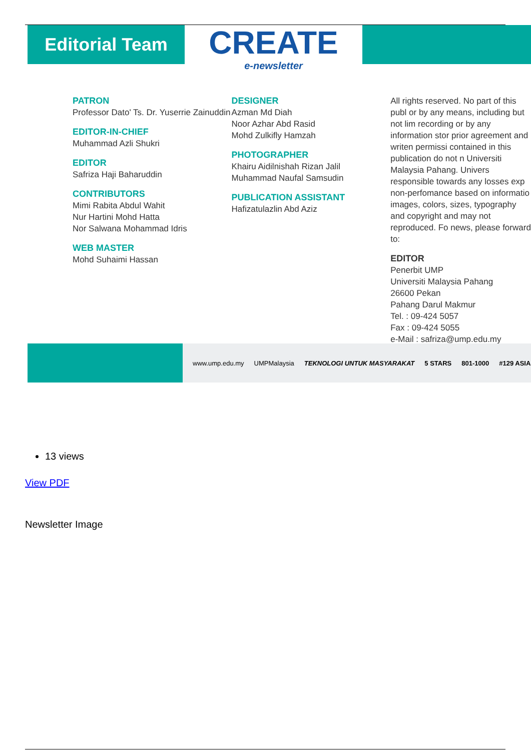Editorial Team
CREATE
e-newsletter
PATRON
Professor Dato' Ts. Dr. Yuserrie Zainuddin
EDITOR-IN-CHIEF
Muhammad Azli Shukri
EDITOR
Safriza Haji Baharuddin
CONTRIBUTORS
Mimi Rabita Abdul Wahit
Nur Hartini Mohd Hatta
Nor Salwana Mohammad Idris
WEB MASTER
Mohd Suhaimi Hassan
DESIGNER
Azman Md Diah
Noor Azhar Abd Rasid
Mohd Zulkifly Hamzah
PHOTOGRAPHER
Khairu Aidilnishah Rizan Jalil
Muhammad Naufal Samsudin
PUBLICATION ASSISTANT
Hafizatulazlin Abd Aziz
All rights reserved. No part of this publ or by any means, including but not lim recording or by any information stor prior agreement and writen permissi contained in this publication do not n Universiti Malaysia Pahang. Univers responsible towards any losses exp non-perfomance based on informatio images, colors, sizes, typography and copyright and may not reproduced. Fo news, please forward to:
EDITOR
Penerbit UMP
Universiti Malaysia Pahang
26600 Pekan
Pahang Darul Makmur
Tel. : 09-424 5057
Fax : 09-424 5055
e-Mail : safriza@ump.edu.my
www.ump.edu.my UMPMalaysia TEKNOLOGI UNTUK MASYARAKAT 5 STARS 801-1000 #129 ASIA
13 views
View PDF
Newsletter Image